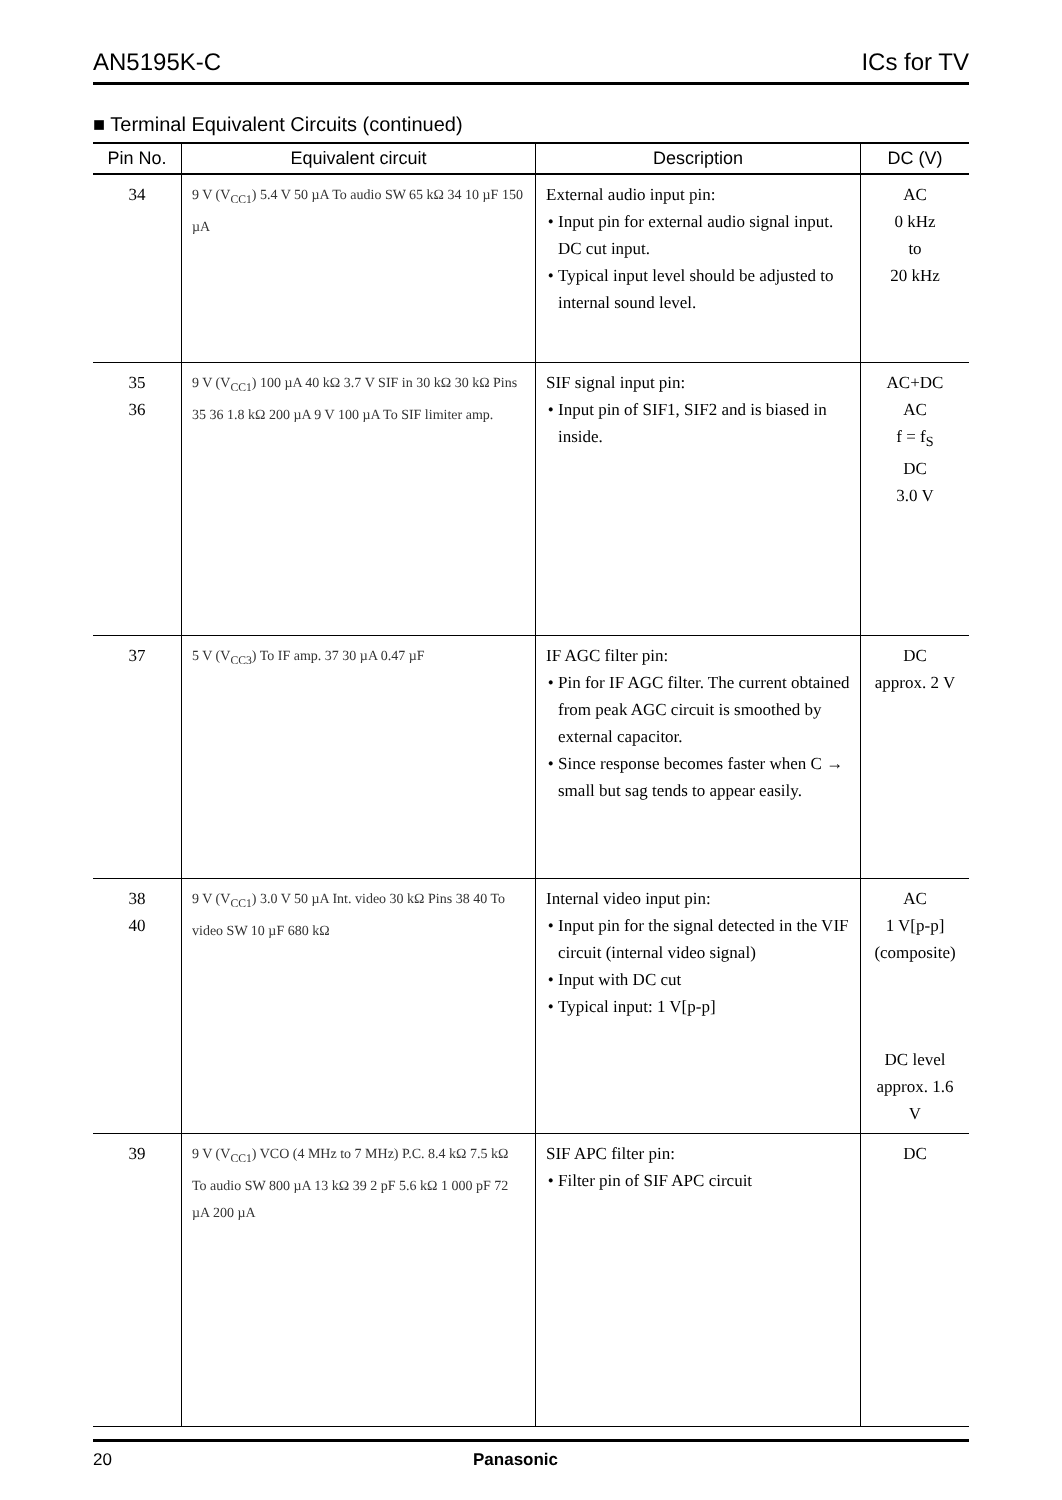AN5195K-C ICs for TV
■ Terminal Equivalent Circuits (continued)
| Pin No. | Equivalent circuit | Description | DC (V) |
| --- | --- | --- | --- |
| 34 | 9 V (V<sub>CC1</sub>) 5.4 V 50 µA To audio SW 65 kΩ 34 10 µF 150 µA | External audio input pin: Input pin for external audio signal input. DC cut input. Typical input level should be adjusted to internal sound level. | AC 0 kHz to 20 kHz |
| 35 36 | 9 V (V<sub>CC1</sub>) 100 µA 40 kΩ 3.7 V SIF in 30 kΩ 30 kΩ Pins 35 36 1.8 kΩ 200 µA 9 V 100 µA To SIF limiter amp. | SIF signal input pin: Input pin of SIF1, SIF2 and is biased in inside. | AC+DC AC f = f<sub>S</sub> DC 3.0 V |
| 37 | 5 V (V<sub>CC3</sub>) To IF amp. 37 30 µA 0.47 µF | IF AGC filter pin: Pin for IF AGC filter. The current obtained from peak AGC circuit is smoothed by external capacitor. Since response becomes faster when C → small but sag tends to appear easily. | DC approx. 2 V |
| 38 40 | 9 V (V<sub>CC1</sub>) 3.0 V 50 µA Int. video 30 kΩ Pins 38 40 To video SW 10 µF 680 kΩ | Internal video input pin: Input pin for the signal detected in the VIF circuit (internal video signal) Input with DC cut Typical input: 1 V[p-p] | AC 1 V[p-p] (composite) DC level approx. 1.6 V |
| 39 | 9 V (V<sub>CC1</sub>) VCO (4 MHz to 7 MHz) P.C. 8.4 kΩ 7.5 kΩ To audio SW 800 µA 13 kΩ 39 2 pF 5.6 kΩ 1 000 pF 72 µA 200 µA | SIF APC filter pin: Filter pin of SIF APC circuit | DC |
20 Panasonic